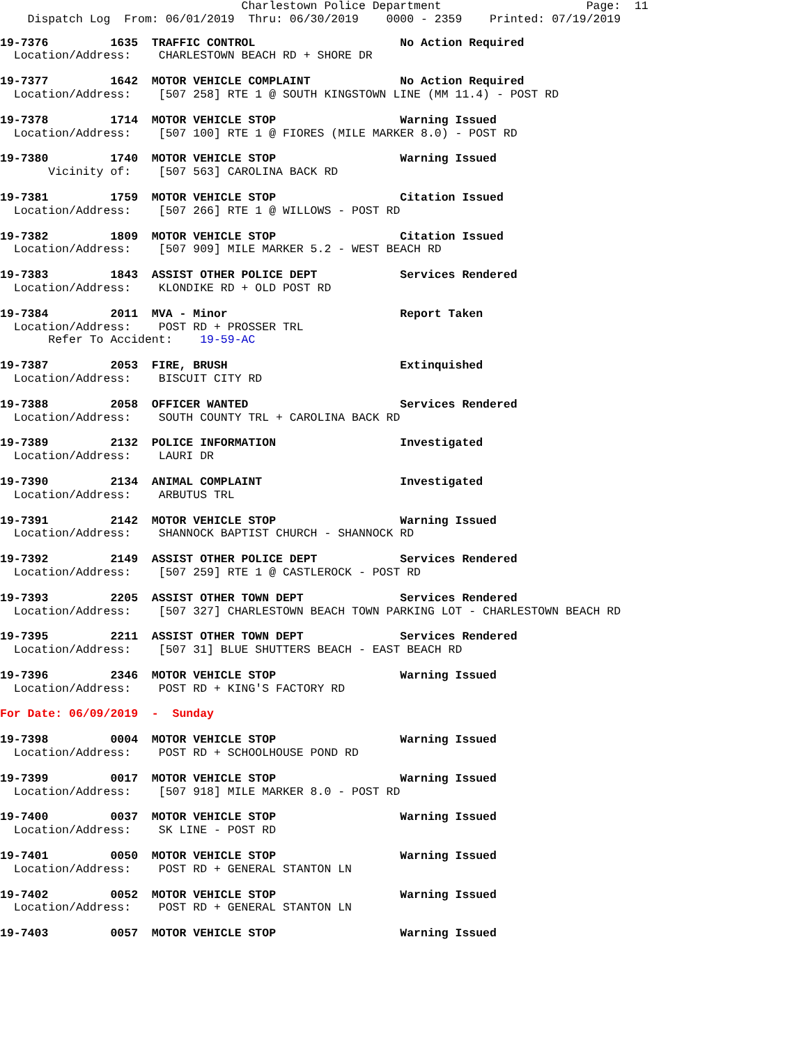Charlestown Police Department                     Page:  11
    Dispatch Log  From: 06/01/2019  Thru: 06/30/2019    0000 - 2359    Printed: 07/19/2019
19-7376         1635  TRAFFIC CONTROL                     No Action Required
  Location/Address:    CHARLESTOWN BEACH RD + SHORE DR
19-7377         1642  MOTOR VEHICLE COMPLAINT             No Action Required
  Location/Address:    [507 258] RTE 1 @ SOUTH KINGSTOWN LINE (MM 11.4) - POST RD
19-7378         1714  MOTOR VEHICLE STOP                  Warning Issued
  Location/Address:    [507 100] RTE 1 @ FIORES (MILE MARKER 8.0) - POST RD
19-7380         1740  MOTOR VEHICLE STOP                  Warning Issued
       Vicinity of:    [507 563] CAROLINA BACK RD
19-7381         1759  MOTOR VEHICLE STOP                  Citation Issued
  Location/Address:    [507 266] RTE 1 @ WILLOWS - POST RD
19-7382         1809  MOTOR VEHICLE STOP                  Citation Issued
  Location/Address:    [507 909] MILE MARKER 5.2 - WEST BEACH RD
19-7383         1843  ASSIST OTHER POLICE DEPT            Services Rendered
  Location/Address:    KLONDIKE RD + OLD POST RD
19-7384         2011  MVA - Minor                         Report Taken
  Location/Address:    POST RD + PROSSER TRL
       Refer To Accident:    19-59-AC
19-7387         2053  FIRE, BRUSH                         Extinquished
  Location/Address:    BISCUIT CITY RD
19-7388         2058  OFFICER WANTED                      Services Rendered
  Location/Address:    SOUTH COUNTY TRL + CAROLINA BACK RD
19-7389         2132  POLICE INFORMATION                  Investigated
  Location/Address:    LAURI DR
19-7390         2134  ANIMAL COMPLAINT                    Investigated
  Location/Address:    ARBUTUS TRL
19-7391         2142  MOTOR VEHICLE STOP                  Warning Issued
  Location/Address:    SHANNOCK BAPTIST CHURCH - SHANNOCK RD
19-7392         2149  ASSIST OTHER POLICE DEPT            Services Rendered
  Location/Address:    [507 259] RTE 1 @ CASTLEROCK - POST RD
19-7393         2205  ASSIST OTHER TOWN DEPT              Services Rendered
  Location/Address:    [507 327] CHARLESTOWN BEACH TOWN PARKING LOT - CHARLESTOWN BEACH RD
19-7395         2211  ASSIST OTHER TOWN DEPT              Services Rendered
  Location/Address:    [507 31] BLUE SHUTTERS BEACH - EAST BEACH RD
19-7396         2346  MOTOR VEHICLE STOP                  Warning Issued
  Location/Address:    POST RD + KING'S FACTORY RD
For Date: 06/09/2019  -  Sunday
19-7398         0004  MOTOR VEHICLE STOP                  Warning Issued
  Location/Address:    POST RD + SCHOOLHOUSE POND RD
19-7399         0017  MOTOR VEHICLE STOP                  Warning Issued
  Location/Address:    [507 918] MILE MARKER 8.0 - POST RD
19-7400         0037  MOTOR VEHICLE STOP                  Warning Issued
  Location/Address:    SK LINE - POST RD
19-7401         0050  MOTOR VEHICLE STOP                  Warning Issued
  Location/Address:    POST RD + GENERAL STANTON LN
19-7402         0052  MOTOR VEHICLE STOP                  Warning Issued
  Location/Address:    POST RD + GENERAL STANTON LN
19-7403         0057  MOTOR VEHICLE STOP                  Warning Issued